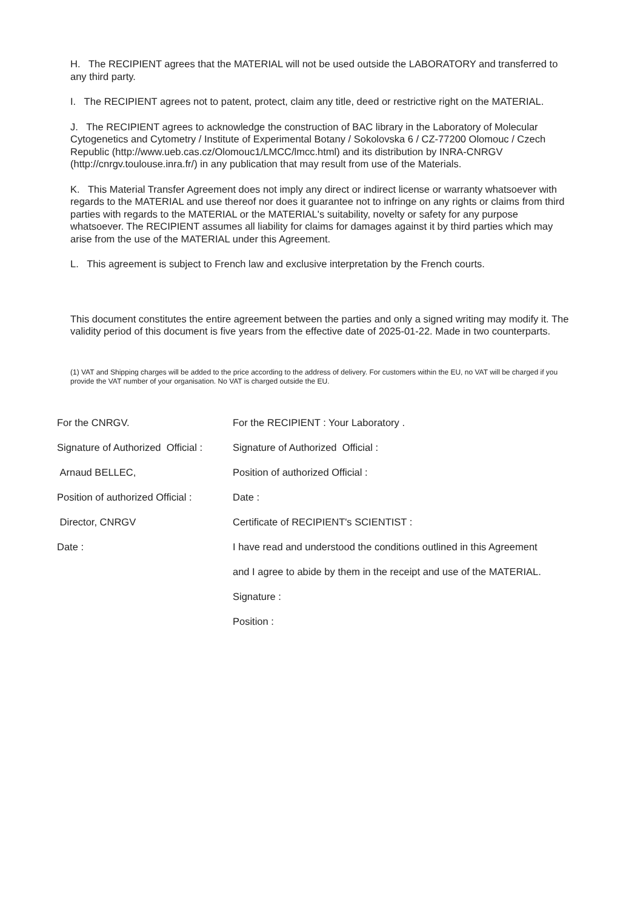H. The RECIPIENT agrees that the MATERIAL will not be used outside the LABORATORY and transferred to any third party.
I. The RECIPIENT agrees not to patent, protect, claim any title, deed or restrictive right on the MATERIAL.
J. The RECIPIENT agrees to acknowledge the construction of BAC library in the Laboratory of Molecular Cytogenetics and Cytometry / Institute of Experimental Botany / Sokolovska 6 / CZ-77200 Olomouc / Czech Republic (http://www.ueb.cas.cz/Olomouc1/LMCC/lmcc.html) and its distribution by INRA-CNRGV (http://cnrgv.toulouse.inra.fr/) in any publication that may result from use of the Materials.
K. This Material Transfer Agreement does not imply any direct or indirect license or warranty whatsoever with regards to the MATERIAL and use thereof nor does it guarantee not to infringe on any rights or claims from third parties with regards to the MATERIAL or the MATERIAL's suitability, novelty or safety for any purpose whatsoever. The RECIPIENT assumes all liability for claims for damages against it by third parties which may arise from the use of the MATERIAL under this Agreement.
L. This agreement is subject to French law and exclusive interpretation by the French courts.
This document constitutes the entire agreement between the parties and only a signed writing may modify it. The validity period of this document is five years from the effective date of 2025-01-22. Made in two counterparts.
(1) VAT and Shipping charges will be added to the price according to the address of delivery. For customers within the EU, no VAT will be charged if you provide the VAT number of your organisation. No VAT is charged outside the EU.
For the CNRGV.
For the RECIPIENT : Your Laboratory .
Signature of Authorized Official :
Signature of Authorized Official :
Arnaud BELLEC,
Position of authorized Official :
Position of authorized Official :
Date :
Director, CNRGV
Certificate of RECIPIENT's SCIENTIST :
Date :
I have read and understood the conditions outlined in this Agreement
and I agree to abide by them in the receipt and use of the MATERIAL.
Signature :
Position :